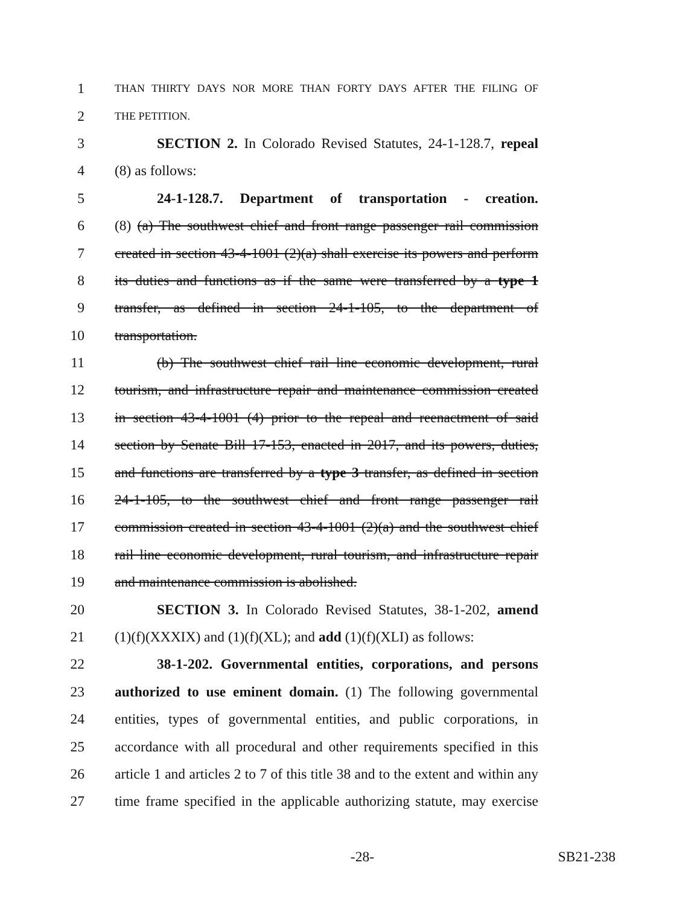1 THAN THIRTY DAYS NOR MORE THAN FORTY DAYS AFTER THE FILING OF
2 THE PETITION.
3 SECTION 2. In Colorado Revised Statutes, 24-1-128.7, repeal
4 (8) as follows:
5 24-1-128.7. Department of transportation - creation.
6 (8) (a) The southwest chief and front range passenger rail commission
7 created in section 43-4-1001 (2)(a) shall exercise its powers and perform
8 its duties and functions as if the same were transferred by a type 1
9 transfer, as defined in section 24-1-105, to the department of
10 transportation.
11 (b) The southwest chief rail line economic development, rural
12 tourism, and infrastructure repair and maintenance commission created
13 in section 43-4-1001 (4) prior to the repeal and reenactment of said
14 section by Senate Bill 17-153, enacted in 2017, and its powers, duties,
15 and functions are transferred by a type 3 transfer, as defined in section
16 24-1-105, to the southwest chief and front range passenger rail
17 commission created in section 43-4-1001 (2)(a) and the southwest chief
18 rail line economic development, rural tourism, and infrastructure repair
19 and maintenance commission is abolished.
20 SECTION 3. In Colorado Revised Statutes, 38-1-202, amend
21 (1)(f)(XXXIX) and (1)(f)(XL); and add (1)(f)(XLI) as follows:
22 38-1-202. Governmental entities, corporations, and persons
23 authorized to use eminent domain. (1) The following governmental
24 entities, types of governmental entities, and public corporations, in
25 accordance with all procedural and other requirements specified in this
26 article 1 and articles 2 to 7 of this title 38 and to the extent and within any
27 time frame specified in the applicable authorizing statute, may exercise
-28- SB21-238